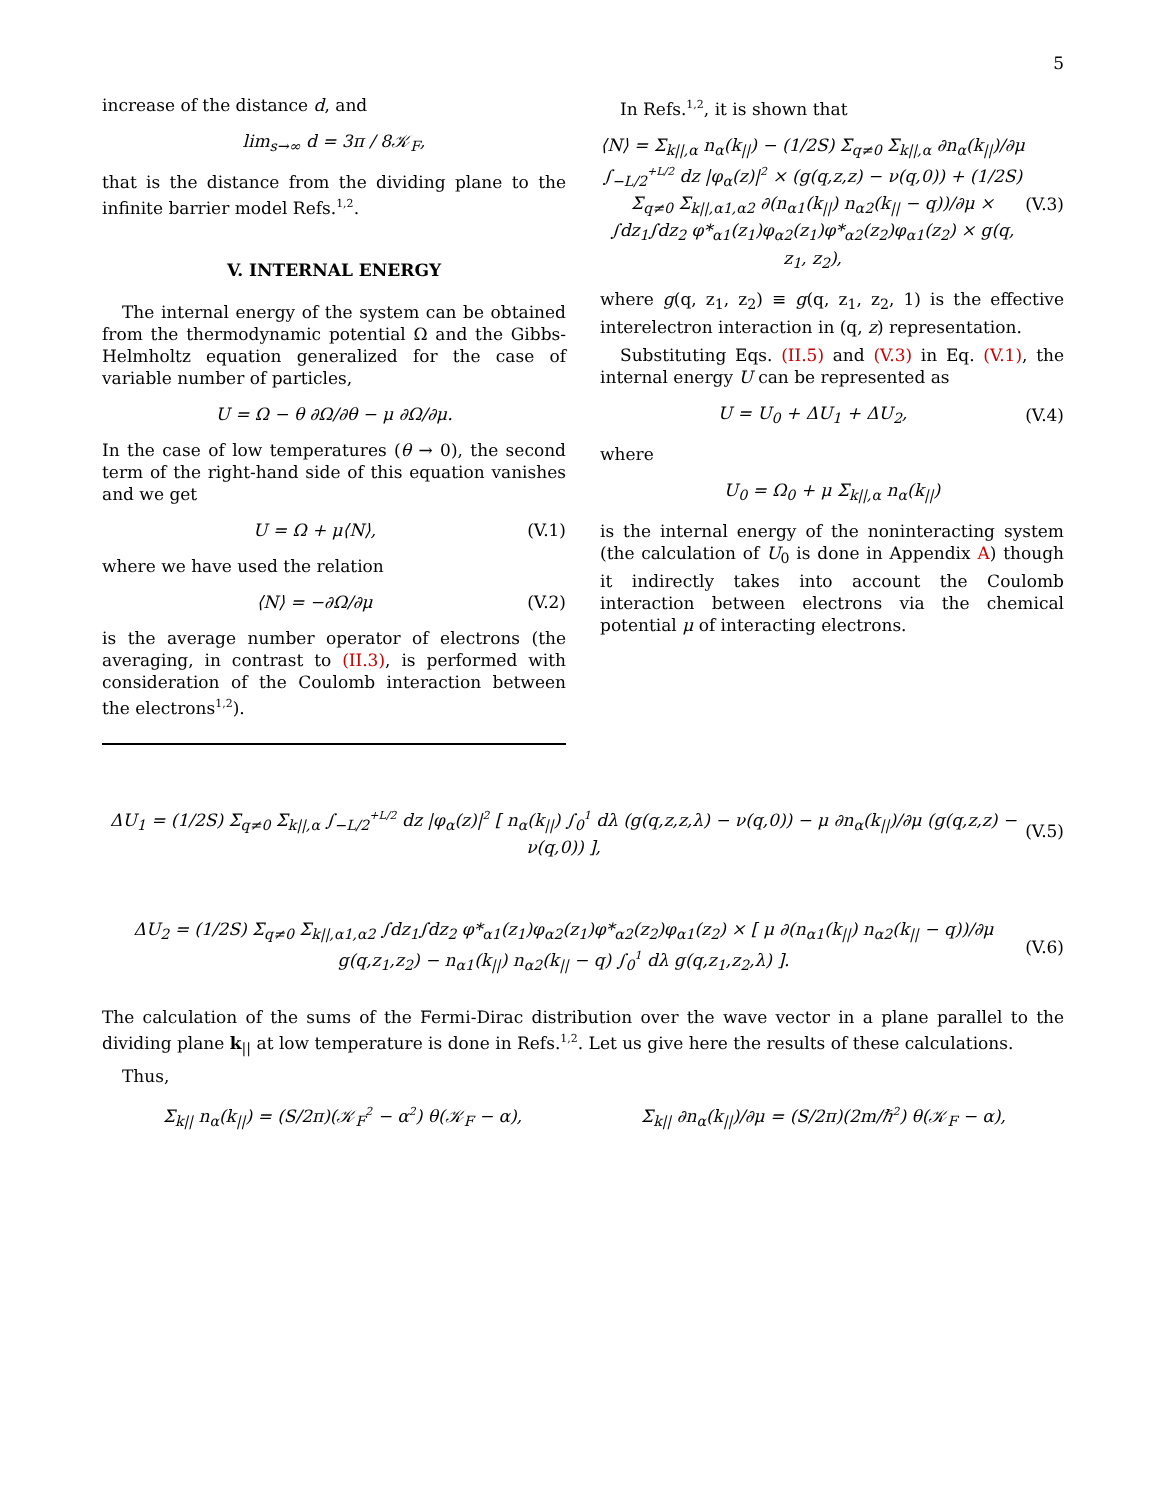5
increase of the distance d, and
lim<sub>s→∞</sub> d = 3π / 8𝒦<sub>F</sub>,
that is the distance from the dividing plane to the infinite barrier model Refs.<sup>1,2</sup>.
V. INTERNAL ENERGY
The internal energy of the system can be obtained from the thermodynamic potential Ω and the Gibbs-Helmholtz equation generalized for the case of variable number of particles,
U = Ω − θ ∂Ω/∂θ − μ ∂Ω/∂μ.
In the case of low temperatures (θ → 0), the second term of the right-hand side of this equation vanishes and we get
U = Ω + μ⟨N⟩, (V.1)
where we have used the relation
⟨N⟩ = −∂Ω/∂μ (V.2)
is the average number operator of electrons (the averaging, in contrast to (II.3), is performed with consideration of the Coulomb interaction between the electrons<sup>1,2</sup>).
In Refs.<sup>1,2</sup>, it is shown that
⟨N⟩ = Σ<sub>k||,α</sub> n<sub>α</sub>(k<sub>||</sub>) − (1/2S) Σ<sub>q≠0</sub> Σ<sub>k||,α</sub> ∂n<sub>α</sub>(k<sub>||</sub>)/∂μ ∫<sub>−L/2</sub><sup>+L/2</sup> dz |φ<sub>α</sub>(z)|<sup>2</sup> × (g(q,z,z) − ν(q,0)) + (1/2S) Σ<sub>q≠0</sub> Σ<sub>k||,α1,α2</sub> ∂(n<sub>α1</sub>(k<sub>||</sub>) n<sub>α2</sub>(k<sub>||</sub> − q))/∂μ × ∫dz<sub>1</sub>∫dz<sub>2</sub> φ*<sub>α1</sub>(z<sub>1</sub>)φ<sub>α2</sub>(z<sub>1</sub>)φ*<sub>α2</sub>(z<sub>2</sub>)φ<sub>α1</sub>(z<sub>2</sub>) × g(q, z<sub>1</sub>, z<sub>2</sub>), (V.3)
where g(q, z<sub>1</sub>, z<sub>2</sub>) ≡ g(q, z<sub>1</sub>, z<sub>2</sub>, 1) is the effective interelectron interaction in (q, z) representation.
Substituting Eqs. (II.5) and (V.3) in Eq. (V.1), the internal energy U can be represented as
U = U<sub>0</sub> + ΔU<sub>1</sub> + ΔU<sub>2</sub>, (V.4)
where
U<sub>0</sub> = Ω<sub>0</sub> + μ Σ<sub>k||,α</sub> n<sub>α</sub>(k<sub>||</sub>)
is the internal energy of the noninteracting system (the calculation of U<sub>0</sub> is done in Appendix A) though it indirectly takes into account the Coulomb interaction between electrons via the chemical potential μ of interacting electrons.
ΔU<sub>1</sub> = (1/2S) Σ<sub>q≠0</sub> Σ<sub>k||,α</sub> ∫<sub>−L/2</sub><sup>+L/2</sup> dz |φ<sub>α</sub>(z)|<sup>2</sup> [ n<sub>α</sub>(k<sub>||</sub>) ∫<sub>0</sub><sup>1</sup> dλ (g(q,z,z,λ) − ν(q,0)) − μ ∂n<sub>α</sub>(k<sub>||</sub>)/∂μ (g(q,z,z) − ν(q,0)) ], (V.5)
ΔU<sub>2</sub> = (1/2S) Σ<sub>q≠0</sub> Σ<sub>k||,α1,α2</sub> ∫dz<sub>1</sub>∫dz<sub>2</sub> φ*<sub>α1</sub>(z<sub>1</sub>)φ<sub>α2</sub>(z<sub>1</sub>)φ*<sub>α2</sub>(z<sub>2</sub>)φ<sub>α1</sub>(z<sub>2</sub>) × [ μ ∂(n<sub>α1</sub>(k<sub>||</sub>) n<sub>α2</sub>(k<sub>||</sub> − q))/∂μ g(q,z<sub>1</sub>,z<sub>2</sub>) − n<sub>α1</sub>(k<sub>||</sub>) n<sub>α2</sub>(k<sub>||</sub> − q) ∫<sub>0</sub><sup>1</sup> dλ g(q,z<sub>1</sub>,z<sub>2</sub>,λ) ]. (V.6)
The calculation of the sums of the Fermi-Dirac distribution over the wave vector in a plane parallel to the dividing plane k<sub>||</sub> at low temperature is done in Refs.<sup>1,2</sup>. Let us give here the results of these calculations.
Thus,
Σ<sub>k||</sub> n<sub>α</sub>(k<sub>||</sub>) = (S/2π)(𝒦<sub>F</sub><sup>2</sup> − α<sup>2</sup>) θ(𝒦<sub>F</sub> − α), Σ<sub>k||</sub> ∂n<sub>α</sub>(k<sub>||</sub>)/∂μ = (S/2π)(2m/ℏ<sup>2</sup>) θ(𝒦<sub>F</sub> − α),